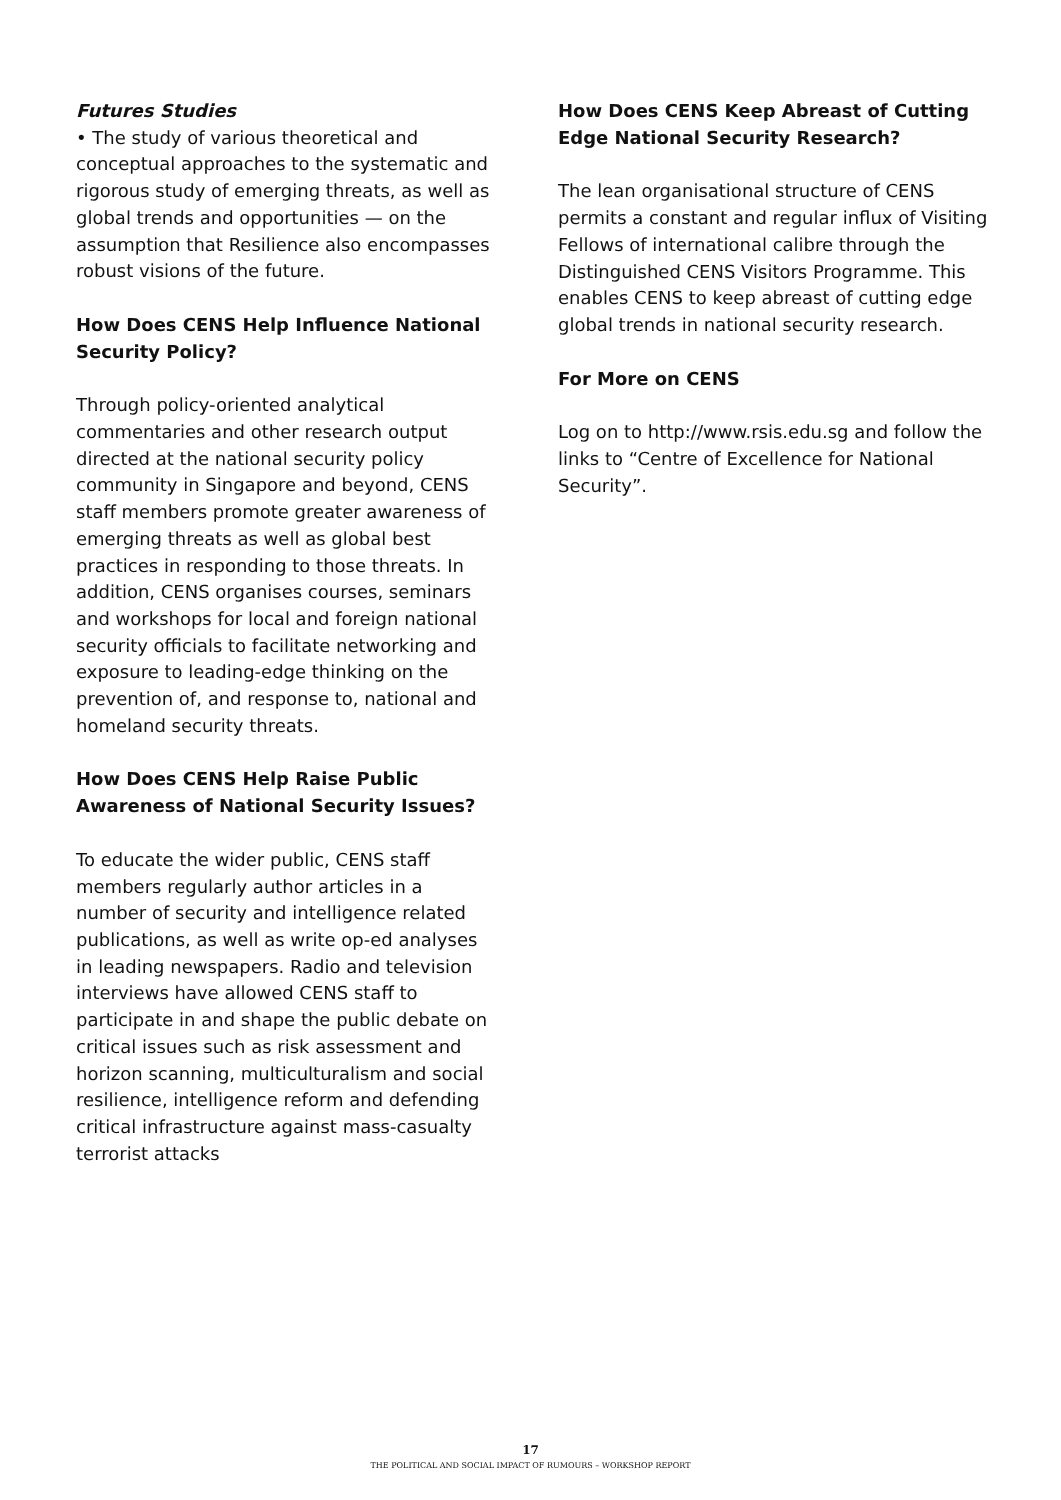Futures Studies
• The study of various theoretical and conceptual approaches to the systematic and rigorous study of emerging threats, as well as global trends and opportunities — on the assumption that Resilience also encompasses robust visions of the future.
How Does CENS Help Influence National Security Policy?
Through policy-oriented analytical commentaries and other research output directed at the national security policy community in Singapore and beyond, CENS staff members promote greater awareness of emerging threats as well as global best practices in responding to those threats. In addition, CENS organises courses, seminars and workshops for local and foreign national security officials to facilitate networking and exposure to leading-edge thinking on the prevention of, and response to, national and homeland security threats.
How Does CENS Help Raise Public Awareness of National Security Issues?
To educate the wider public, CENS staff members regularly author articles in a number of security and intelligence related publications, as well as write op-ed analyses in leading newspapers. Radio and television interviews have allowed CENS staff to participate in and shape the public debate on critical issues such as risk assessment and horizon scanning, multiculturalism and social resilience, intelligence reform and defending critical infrastructure against mass-casualty terrorist attacks
How Does CENS Keep Abreast of Cutting Edge National Security Research?
The lean organisational structure of CENS permits a constant and regular influx of Visiting Fellows of international calibre through the Distinguished CENS Visitors Programme. This enables CENS to keep abreast of cutting edge global trends in national security research.
For More on CENS
Log on to http://www.rsis.edu.sg and follow the links to “Centre of Excellence for National Security”.
17
THE POLITICAL AND SOCIAL IMPACT OF RUMOURS – WORKSHOP REPORT